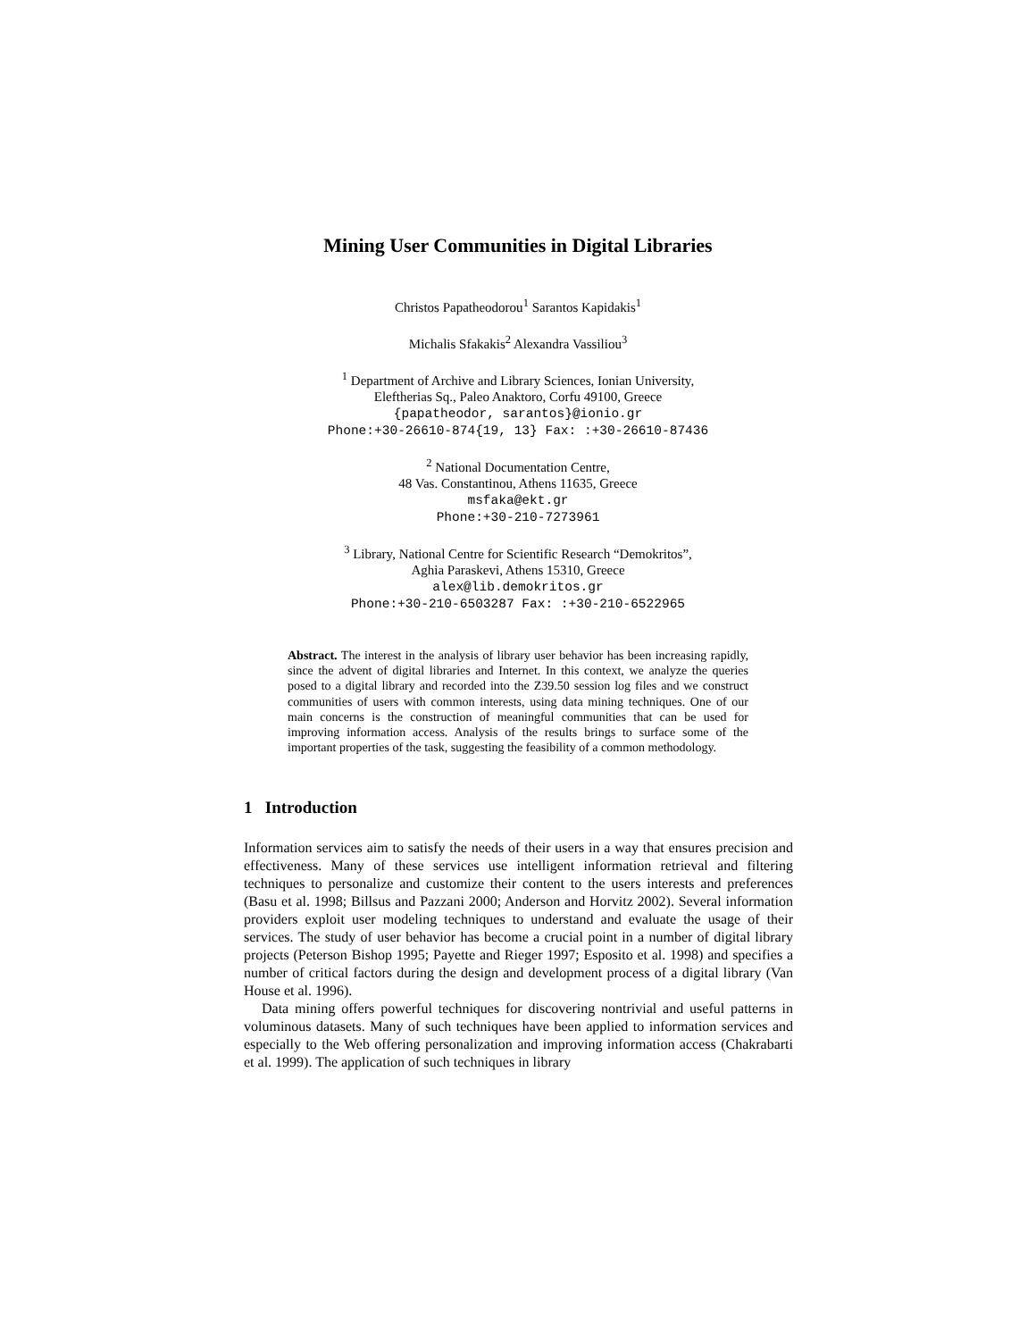Mining User Communities in Digital Libraries
Christos Papatheodorou<sup>1</sup> Sarantos Kapidakis<sup>1</sup>
Michalis Sfakakis<sup>2</sup> Alexandra Vassiliou<sup>3</sup>
<sup>1</sup> Department of Archive and Library Sciences, Ionian University,
Eleftherias Sq., Paleo Anaktoro, Corfu 49100, Greece
{papatheodor, sarantos}@ionio.gr
Phone:+30-26610-874{19, 13} Fax: :+30-26610-87436
<sup>2</sup> National Documentation Centre,
48 Vas. Constantinou, Athens 11635, Greece
msfaka@ekt.gr
Phone:+30-210-7273961
<sup>3</sup> Library, National Centre for Scientific Research “Demokritos”,
Aghia Paraskevi, Athens 15310, Greece
alex@lib.demokritos.gr
Phone:+30-210-6503287 Fax: :+30-210-6522965
Abstract. The interest in the analysis of library user behavior has been increasing rapidly, since the advent of digital libraries and Internet. In this context, we analyze the queries posed to a digital library and recorded into the Z39.50 session log files and we construct communities of users with common interests, using data mining techniques. One of our main concerns is the construction of meaningful communities that can be used for improving information access. Analysis of the results brings to surface some of the important properties of the task, suggesting the feasibility of a common methodology.
1 Introduction
Information services aim to satisfy the needs of their users in a way that ensures precision and effectiveness. Many of these services use intelligent information retrieval and filtering techniques to personalize and customize their content to the users interests and preferences (Basu et al. 1998; Billsus and Pazzani 2000; Anderson and Horvitz 2002). Several information providers exploit user modeling techniques to understand and evaluate the usage of their services. The study of user behavior has become a crucial point in a number of digital library projects (Peterson Bishop 1995; Payette and Rieger 1997; Esposito et al. 1998) and specifies a number of critical factors during the design and development process of a digital library (Van House et al. 1996).
Data mining offers powerful techniques for discovering nontrivial and useful patterns in voluminous datasets. Many of such techniques have been applied to information services and especially to the Web offering personalization and improving information access (Chakrabarti et al. 1999). The application of such techniques in library